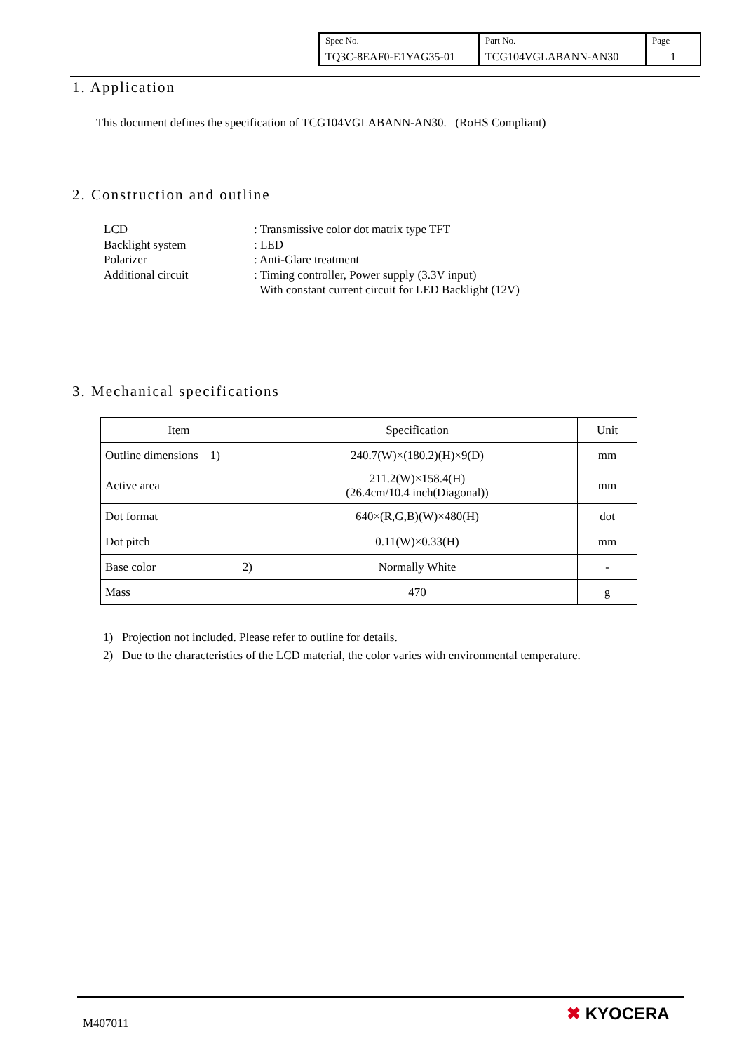| Spec No. TQ3C-8EAF0-E1YAG35-01 | Part No. TCG104VGLABANN-AN30 | Page 1 |
1. Application
This document defines the specification of TCG104VGLABANN-AN30. (RoHS Compliant)
2. Construction and outline
LCD: Transmissive color dot matrix type TFT
Backlight system: LED
Polarizer: Anti-Glare treatment
Additional circuit: Timing controller, Power supply (3.3V input)
With constant current circuit for LED Backlight (12V)
3. Mechanical specifications
| Item | Specification | Unit |
| --- | --- | --- |
| Outline dimensions 1) | 240.7(W)×(180.2)(H)×9(D) | mm |
| Active area | 211.2(W)×158.4(H) (26.4cm/10.4 inch(Diagonal)) | mm |
| Dot format | 640×(R,G,B)(W)×480(H) | dot |
| Dot pitch | 0.11(W)×0.33(H) | mm |
| Base color 2) | Normally White | - |
| Mass | 470 | g |
1) Projection not included. Please refer to outline for details.
2) Due to the characteristics of the LCD material, the color varies with environmental temperature.
M407011 ✖ KYOCERA